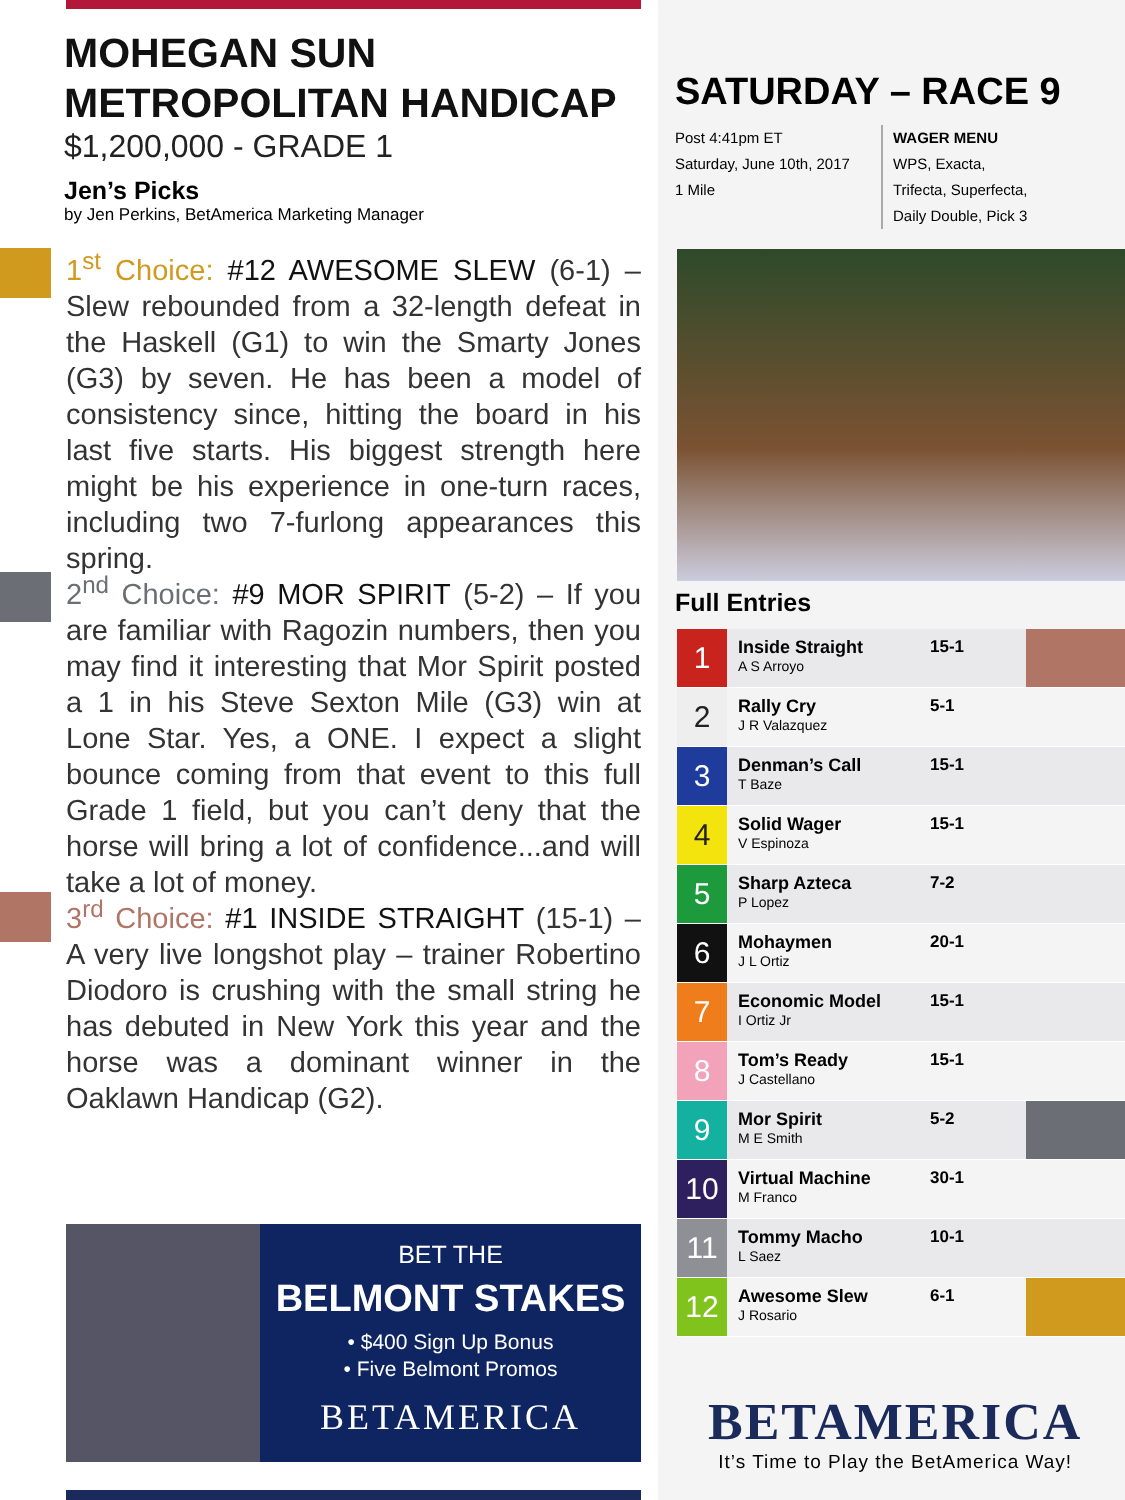MOHEGAN SUN
METROPOLITAN HANDICAP
$1,200,000 - GRADE 1
Jen’s Picks
by Jen Perkins, BetAmerica Marketing Manager
1<sup>st</sup> Choice: #12 AWESOME SLEW (6-1) – Slew rebounded from a 32-length defeat in the Haskell (G1) to win the Smarty Jones (G3) by seven. He has been a model of consistency since, hitting the board in his last five starts. His biggest strength here might be his experience in one-turn races, including two 7-furlong appearances this spring.
2<sup>nd</sup> Choice: #9 MOR SPIRIT (5-2) – If you are familiar with Ragozin numbers, then you may find it interesting that Mor Spirit posted a 1 in his Steve Sexton Mile (G3) win at Lone Star. Yes, a ONE. I expect a slight bounce coming from that event to this full Grade 1 field, but you can’t deny that the horse will bring a lot of confidence...and will take a lot of money.
3<sup>rd</sup> Choice: #1 INSIDE STRAIGHT (15-1) – A very live longshot play – trainer Robertino Diodoro is crushing with the small string he has debuted in New York this year and the horse was a dominant winner in the Oaklawn Handicap (G2).
BET THE
BELMONT STAKES
• $400 Sign Up Bonus
• Five Belmont Promos
BETAMERICA
SATURDAY – RACE 9
Post 4:41pm ET
Saturday, June 10th, 2017
1 Mile
WAGER MENU
WPS, Exacta,
Trifecta, Superfecta,
Daily Double, Pick 3
Full Entries
BETAMERICA
It’s Time to Play the BetAmerica Way!
| 1 | Inside Straight A S Arroyo | 15-1 | |
| 2 | Rally Cry J R Valazquez | 5-1 | |
| 3 | Denman’s Call T Baze | 15-1 | |
| 4 | Solid Wager V Espinoza | 15-1 | |
| 5 | Sharp Azteca P Lopez | 7-2 | |
| 6 | Mohaymen J L Ortiz | 20-1 | |
| 7 | Economic Model I Ortiz Jr | 15-1 | |
| 8 | Tom’s Ready J Castellano | 15-1 | |
| 9 | Mor Spirit M E Smith | 5-2 | |
| 10 | Virtual Machine M Franco | 30-1 | |
| 11 | Tommy Macho L Saez | 10-1 | |
| 12 | Awesome Slew J Rosario | 6-1 | |